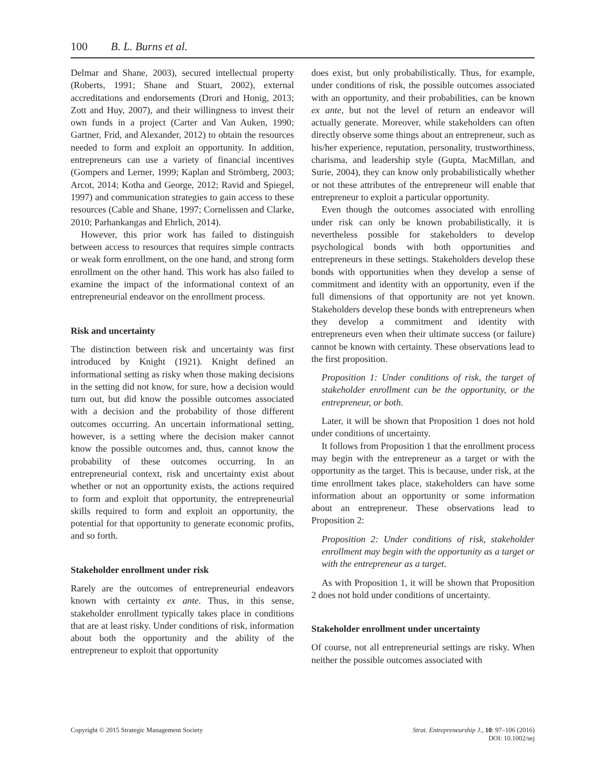100 B. L. Burns et al.
Delmar and Shane, 2003), secured intellectual property (Roberts, 1991; Shane and Stuart, 2002), external accreditations and endorsements (Drori and Honig, 2013; Zott and Huy, 2007), and their willingness to invest their own funds in a project (Carter and Van Auken, 1990; Gartner, Frid, and Alexander, 2012) to obtain the resources needed to form and exploit an opportunity. In addition, entrepreneurs can use a variety of financial incentives (Gompers and Lerner, 1999; Kaplan and Strömberg, 2003; Arcot, 2014; Kotha and George, 2012; Ravid and Spiegel, 1997) and communication strategies to gain access to these resources (Cable and Shane, 1997; Cornelissen and Clarke, 2010; Parhankangas and Ehrlich, 2014).
However, this prior work has failed to distinguish between access to resources that requires simple contracts or weak form enrollment, on the one hand, and strong form enrollment on the other hand. This work has also failed to examine the impact of the informational context of an entrepreneurial endeavor on the enrollment process.
Risk and uncertainty
The distinction between risk and uncertainty was first introduced by Knight (1921). Knight defined an informational setting as risky when those making decisions in the setting did not know, for sure, how a decision would turn out, but did know the possible outcomes associated with a decision and the probability of those different outcomes occurring. An uncertain informational setting, however, is a setting where the decision maker cannot know the possible outcomes and, thus, cannot know the probability of these outcomes occurring. In an entrepreneurial context, risk and uncertainty exist about whether or not an opportunity exists, the actions required to form and exploit that opportunity, the entrepreneurial skills required to form and exploit an opportunity, the potential for that opportunity to generate economic profits, and so forth.
Stakeholder enrollment under risk
Rarely are the outcomes of entrepreneurial endeavors known with certainty ex ante. Thus, in this sense, stakeholder enrollment typically takes place in conditions that are at least risky. Under conditions of risk, information about both the opportunity and the ability of the entrepreneur to exploit that opportunity
does exist, but only probabilistically. Thus, for example, under conditions of risk, the possible outcomes associated with an opportunity, and their probabilities, can be known ex ante, but not the level of return an endeavor will actually generate. Moreover, while stakeholders can often directly observe some things about an entrepreneur, such as his/her experience, reputation, personality, trustworthiness, charisma, and leadership style (Gupta, MacMillan, and Surie, 2004), they can know only probabilistically whether or not these attributes of the entrepreneur will enable that entrepreneur to exploit a particular opportunity.
Even though the outcomes associated with enrolling under risk can only be known probabilistically, it is nevertheless possible for stakeholders to develop psychological bonds with both opportunities and entrepreneurs in these settings. Stakeholders develop these bonds with opportunities when they develop a sense of commitment and identity with an opportunity, even if the full dimensions of that opportunity are not yet known. Stakeholders develop these bonds with entrepreneurs when they develop a commitment and identity with entrepreneurs even when their ultimate success (or failure) cannot be known with certainty. These observations lead to the first proposition.
Proposition 1: Under conditions of risk, the target of stakeholder enrollment can be the opportunity, or the entrepreneur, or both.
Later, it will be shown that Proposition 1 does not hold under conditions of uncertainty.
It follows from Proposition 1 that the enrollment process may begin with the entrepreneur as a target or with the opportunity as the target. This is because, under risk, at the time enrollment takes place, stakeholders can have some information about an opportunity or some information about an entrepreneur. These observations lead to Proposition 2:
Proposition 2: Under conditions of risk, stakeholder enrollment may begin with the opportunity as a target or with the entrepreneur as a target.
As with Proposition 1, it will be shown that Proposition 2 does not hold under conditions of uncertainty.
Stakeholder enrollment under uncertainty
Of course, not all entrepreneurial settings are risky. When neither the possible outcomes associated with
Copyright © 2015 Strategic Management Society Strat. Entrepreneurship J., 10: 97–106 (2016)
DOI: 10.1002/sej